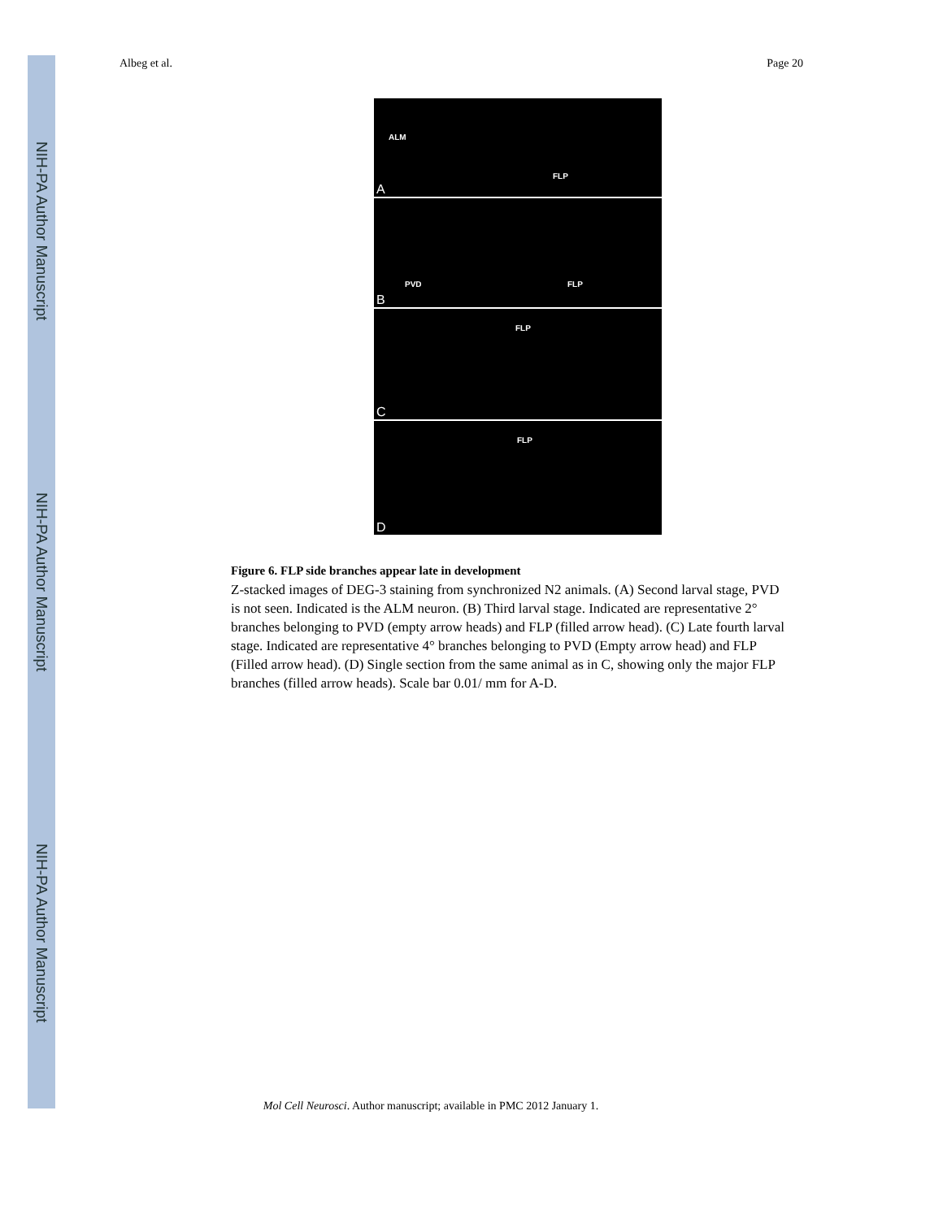NIH-PA Author Manuscript
NIH-PA Author Manuscript
NIH-PA Author Manuscript
Albeg et al. Page 20
ALM
FLP
A
PVD FLP
B
FLP
C
FLP
D
Figure 6. FLP side branches appear late in development
Z-stacked images of DEG-3 staining from synchronized N2 animals. (A) Second larval stage, PVD is not seen. Indicated is the ALM neuron. (B) Third larval stage. Indicated are representative 2° branches belonging to PVD (empty arrow heads) and FLP (filled arrow head). (C) Late fourth larval stage. Indicated are representative 4° branches belonging to PVD (Empty arrow head) and FLP (Filled arrow head). (D) Single section from the same animal as in C, showing only the major FLP branches (filled arrow heads). Scale bar 0.01/ mm for A-D.
Mol Cell Neurosci. Author manuscript; available in PMC 2012 January 1.